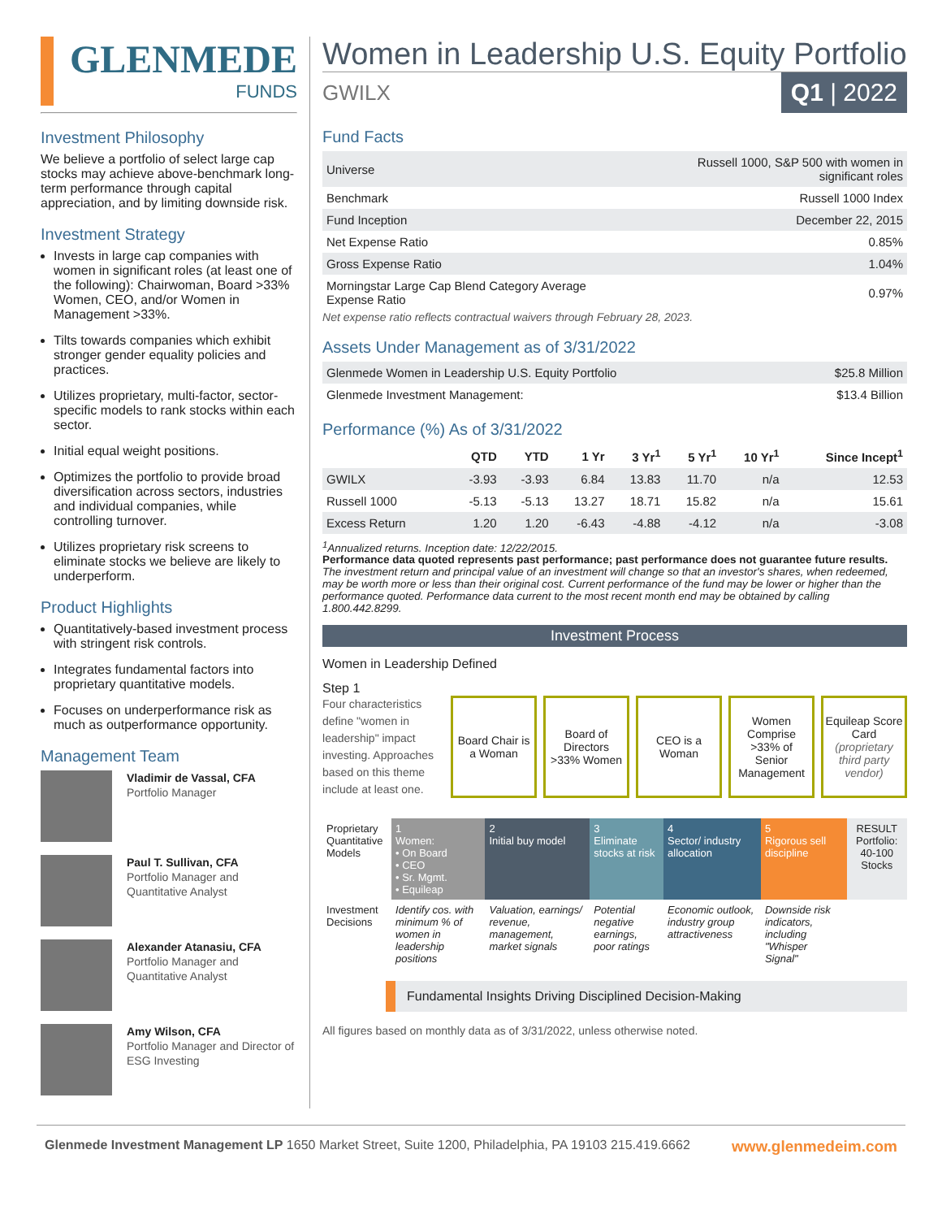GLENMEDE
FUNDS
Investment Philosophy
We believe a portfolio of select large cap stocks may achieve above-benchmark long-term performance through capital appreciation, and by limiting downside risk.
Investment Strategy
Invests in large cap companies with women in significant roles (at least one of the following): Chairwoman, Board >33% Women, CEO, and/or Women in Management >33%.
Tilts towards companies which exhibit stronger gender equality policies and practices.
Utilizes proprietary, multi-factor, sector-specific models to rank stocks within each sector.
Initial equal weight positions.
Optimizes the portfolio to provide broad diversification across sectors, industries and individual companies, while controlling turnover.
Utilizes proprietary risk screens to eliminate stocks we believe are likely to underperform.
Product Highlights
Quantitatively-based investment process with stringent risk controls.
Integrates fundamental factors into proprietary quantitative models.
Focuses on underperformance risk as much as outperformance opportunity.
Management Team
Vladimir de Vassal, CFA
Portfolio Manager
Paul T. Sullivan, CFA
Portfolio Manager and Quantitative Analyst
Alexander Atanasiu, CFA
Portfolio Manager and Quantitative Analyst
Amy Wilson, CFA
Portfolio Manager and Director of ESG Investing
Women in Leadership U.S. Equity Portfolio
GWILX Q1 | 2022
Fund Facts
| Universe | Russell 1000, S&P 500 with women in significant roles |
| Benchmark | Russell 1000 Index |
| Fund Inception | December 22, 2015 |
| Net Expense Ratio | 0.85% |
| Gross Expense Ratio | 1.04% |
| Morningstar Large Cap Blend Category Average Expense Ratio | 0.97% |
Net expense ratio reflects contractual waivers through February 28, 2023.
Assets Under Management as of 3/31/2022
| Glenmede Women in Leadership U.S. Equity Portfolio | $25.8 Million |
| Glenmede Investment Management: | $13.4 Billion |
Performance (%) As of 3/31/2022
| | QTD | YTD | 1 Yr | 3 Yr<sup>1</sup> | 5 Yr<sup>1</sup> | 10 Yr<sup>1</sup> | Since Incept<sup>1</sup> |
| --- | --- | --- | --- | --- | --- | --- | --- |
| GWILX | -3.93 | -3.93 | 6.84 | 13.83 | 11.70 | n/a | 12.53 |
| Russell 1000 | -5.13 | -5.13 | 13.27 | 18.71 | 15.82 | n/a | 15.61 |
| Excess Return | 1.20 | 1.20 | -6.43 | -4.88 | -4.12 | n/a | -3.08 |
<sup>1</sup> Annualized returns. Inception date: 12/22/2015.
Performance data quoted represents past performance; past performance does not guarantee future results. The investment return and principal value of an investment will change so that an investor's shares, when redeemed, may be worth more or less than their original cost. Current performance of the fund may be lower or higher than the performance quoted. Performance data current to the most recent month end may be obtained by calling 1.800.442.8299.
Investment Process
Women in Leadership Defined
Step 1
Four characteristics define "women in leadership" impact investing. Approaches based on this theme include at least one.
Board Chair is a Woman
Board of Directors >33% Women
CEO is a Woman
Women Comprise >33% of Senior Management
Equileap Score Card (proprietary third party vendor)
| Proprietary Quantitative Models | 1 Women: • On Board • CEO • Sr. Mgmt. • Equileap | 2 Initial buy model | 3 Eliminate stocks at risk | 4 Sector/ industry allocation | 5 Rigorous sell discipline | RESULT Portfolio: 40-100 Stocks |
| Investment Decisions | Identify cos. with minimum % of women in leadership positions | Valuation, earnings/ revenue, management, market signals | Potential negative earnings, poor ratings | Economic outlook, industry group attractiveness | Downside risk indicators, including "Whisper Signal" | |
Fundamental Insights Driving Disciplined Decision-Making
All figures based on monthly data as of 3/31/2022, unless otherwise noted.
Glenmede Investment Management LP 1650 Market Street, Suite 1200, Philadelphia, PA 19103 215.419.6662 www.glenmedeim.com